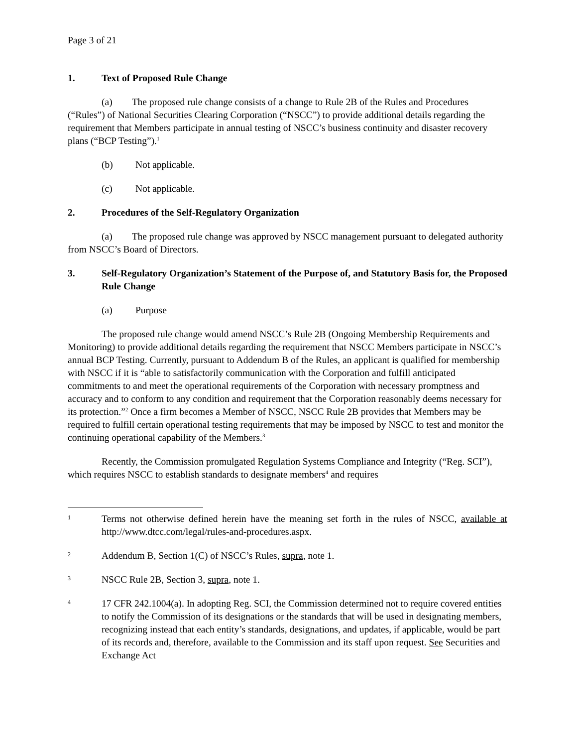Page 3 of 21
1. Text of Proposed Rule Change
(a) The proposed rule change consists of a change to Rule 2B of the Rules and Procedures (“Rules”) of National Securities Clearing Corporation (“NSCC”) to provide additional details regarding the requirement that Members participate in annual testing of NSCC’s business continuity and disaster recovery plans (“BCP Testing”).<sup>1</sup>
(b) Not applicable.
(c) Not applicable.
2. Procedures of the Self-Regulatory Organization
(a) The proposed rule change was approved by NSCC management pursuant to delegated authority from NSCC’s Board of Directors.
3. Self-Regulatory Organization’s Statement of the Purpose of, and Statutory Basis for, the Proposed Rule Change
(a) Purpose
The proposed rule change would amend NSCC’s Rule 2B (Ongoing Membership Requirements and Monitoring) to provide additional details regarding the requirement that NSCC Members participate in NSCC’s annual BCP Testing. Currently, pursuant to Addendum B of the Rules, an applicant is qualified for membership with NSCC if it is “able to satisfactorily communication with the Corporation and fulfill anticipated commitments to and meet the operational requirements of the Corporation with necessary promptness and accuracy and to conform to any condition and requirement that the Corporation reasonably deems necessary for its protection.”<sup>2</sup> Once a firm becomes a Member of NSCC, NSCC Rule 2B provides that Members may be required to fulfill certain operational testing requirements that may be imposed by NSCC to test and monitor the continuing operational capability of the Members.<sup>3</sup>
Recently, the Commission promulgated Regulation Systems Compliance and Integrity (“Reg. SCI”), which requires NSCC to establish standards to designate members<sup>4</sup> and requires
1 Terms not otherwise defined herein have the meaning set forth in the rules of NSCC, available at http://www.dtcc.com/legal/rules-and-procedures.aspx.
2 Addendum B, Section 1(C) of NSCC’s Rules, supra, note 1.
3 NSCC Rule 2B, Section 3, supra, note 1.
4 17 CFR 242.1004(a). In adopting Reg. SCI, the Commission determined not to require covered entities to notify the Commission of its designations or the standards that will be used in designating members, recognizing instead that each entity’s standards, designations, and updates, if applicable, would be part of its records and, therefore, available to the Commission and its staff upon request. See Securities and Exchange Act